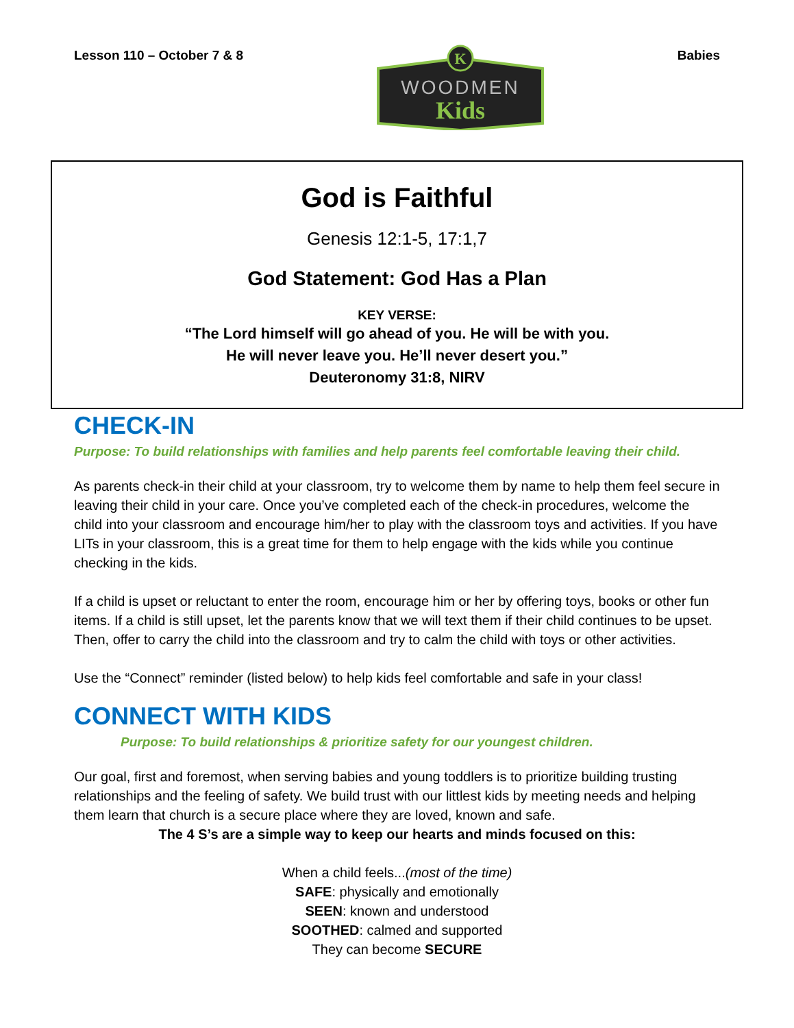Lesson 110 – October 7 & 8
K
WOODMEN
Kids
Babies
God is Faithful
Genesis 12:1-5, 17:1,7
God Statement: God Has a Plan
KEY VERSE:
“The Lord himself will go ahead of you. He will be with you.
He will never leave you. He’ll never desert you.”
Deuteronomy 31:8, NIRV
CHECK-IN
Purpose: To build relationships with families and help parents feel comfortable leaving their child.
As parents check-in their child at your classroom, try to welcome them by name to help them feel secure in leaving their child in your care. Once you’ve completed each of the check-in procedures, welcome the child into your classroom and encourage him/her to play with the classroom toys and activities. If you have LITs in your classroom, this is a great time for them to help engage with the kids while you continue checking in the kids.
If a child is upset or reluctant to enter the room, encourage him or her by offering toys, books or other fun items. If a child is still upset, let the parents know that we will text them if their child continues to be upset. Then, offer to carry the child into the classroom and try to calm the child with toys or other activities.
Use the “Connect” reminder (listed below) to help kids feel comfortable and safe in your class!
CONNECT WITH KIDS
Purpose: To build relationships & prioritize safety for our youngest children.
Our goal, first and foremost, when serving babies and young toddlers is to prioritize building trusting relationships and the feeling of safety. We build trust with our littlest kids by meeting needs and helping them learn that church is a secure place where they are loved, known and safe.
The 4 S’s are a simple way to keep our hearts and minds focused on this:
When a child feels...(most of the time)
SAFE: physically and emotionally
SEEN: known and understood
SOOTHED: calmed and supported
They can become SECURE